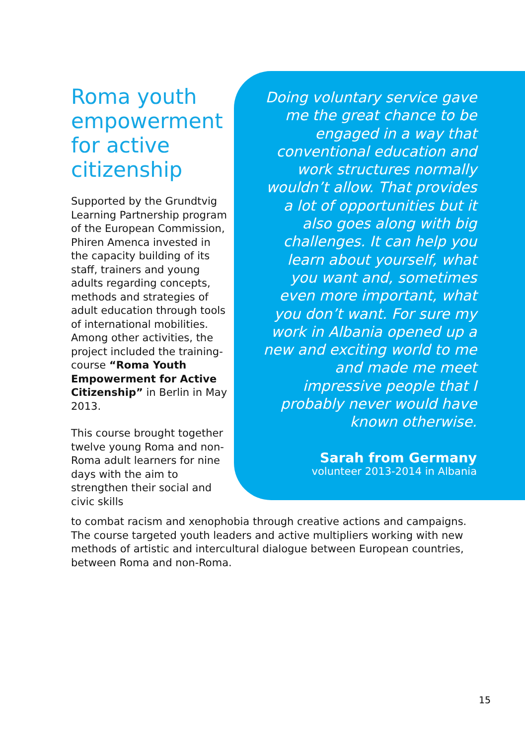Roma youth empowerment for active citizenship
Supported by the Grundtvig Learning Partnership program of the European Commission, Phiren Amenca invested in the capacity building of its staff, trainers and young adults regarding concepts, methods and strategies of adult education through tools of international mobilities. Among other activities, the project included the training-course “Roma Youth Empowerment for Active Citizenship” in Berlin in May 2013.
This course brought together twelve young Roma and non-Roma adult learners for nine days with the aim to strengthen their social and civic skills
Doing voluntary service gave me the great chance to be engaged in a way that conventional education and work structures normally wouldn’t allow. That provides a lot of opportunities but it also goes along with big challenges. It can help you learn about yourself, what you want and, sometimes even more important, what you don’t want. For sure my work in Albania opened up a new and exciting world to me and made me meet impressive people that I probably never would have known otherwise.
Sarah from Germany
volunteer 2013-2014 in Albania
to combat racism and xenophobia through creative actions and campaigns. The course targeted youth leaders and active multipliers working with new methods of artistic and intercultural dialogue between European countries, between Roma and non-Roma.
15